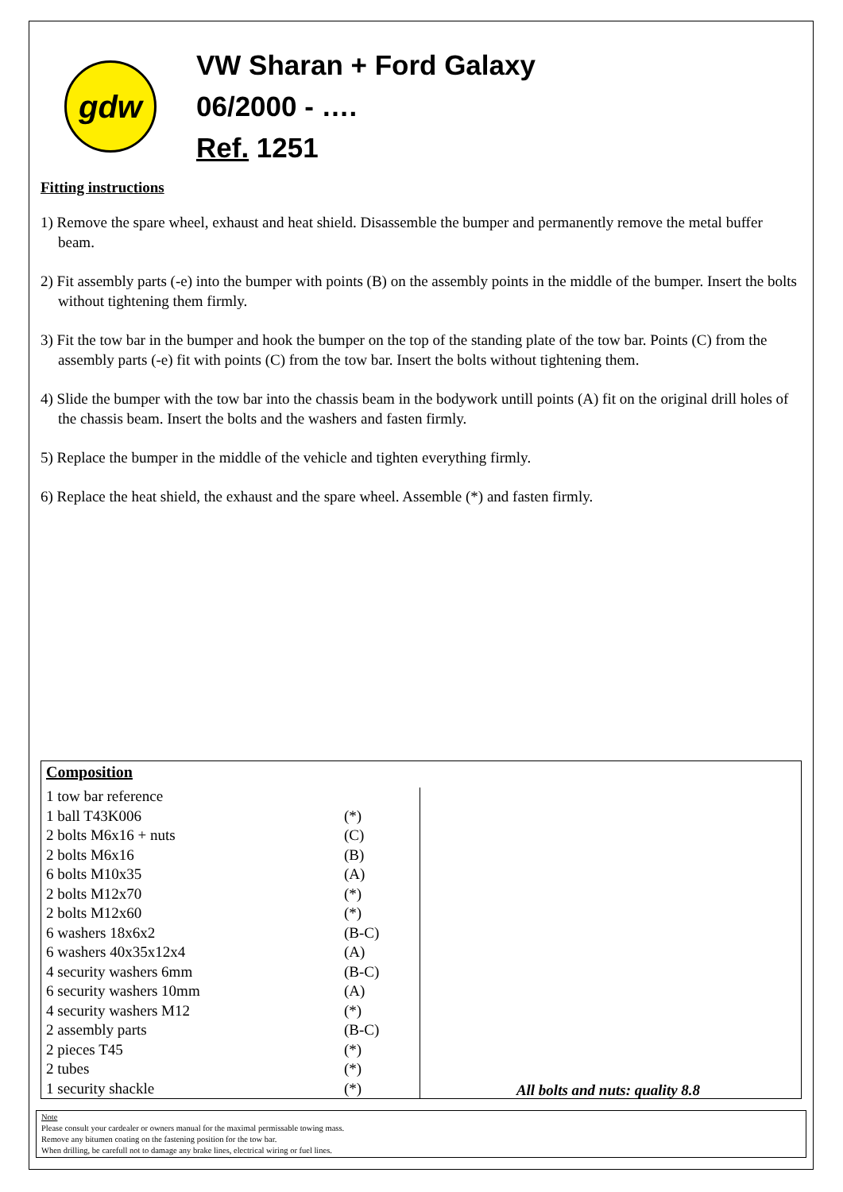gdw
VW Sharan + Ford Galaxy
06/2000 - ….
Ref. 1251
Fitting instructions
1) Remove the spare wheel, exhaust and heat shield. Disassemble the bumper and permanently remove the metal buffer beam.
2) Fit assembly parts (-e) into the bumper with points (B) on the assembly points in the middle of the bumper. Insert the bolts without tightening them firmly.
3) Fit the tow bar in the bumper and hook the bumper on the top of the standing plate of the tow bar. Points (C) from the assembly parts (-e) fit with points (C) from the tow bar. Insert the bolts without tightening them.
4) Slide the bumper with the tow bar into the chassis beam in the bodywork untill points (A) fit on the original drill holes of the chassis beam. Insert the bolts and the washers and fasten firmly.
5) Replace the bumper in the middle of the vehicle and tighten everything firmly.
6) Replace the heat shield, the exhaust and the spare wheel. Assemble (*) and fasten firmly.
Composition
| 1 tow bar reference | | All bolts and nuts: quality 8.8 |
| 1 ball T43K006 | (*) | |
| 2 bolts M6x16 + nuts | (C) | |
| 2 bolts M6x16 | (B) | |
| 6 bolts M10x35 | (A) | |
| 2 bolts M12x70 | (*) | |
| 2 bolts M12x60 | (*) | |
| 6 washers 18x6x2 | (B-C) | |
| 6 washers 40x35x12x4 | (A) | |
| 4 security washers 6mm | (B-C) | |
| 6 security washers 10mm | (A) | |
| 4 security washers M12 | (*) | |
| 2 assembly parts | (B-C) | |
| 2 pieces T45 | (*) | |
| 2 tubes | (*) | |
| 1 security shackle | (*) | |
Note
Please consult your cardealer or owners manual for the maximal permissable towing mass.
Remove any bitumen coating on the fastening position for the tow bar.
When drilling, be carefull not to damage any brake lines, electrical wiring or fuel lines.